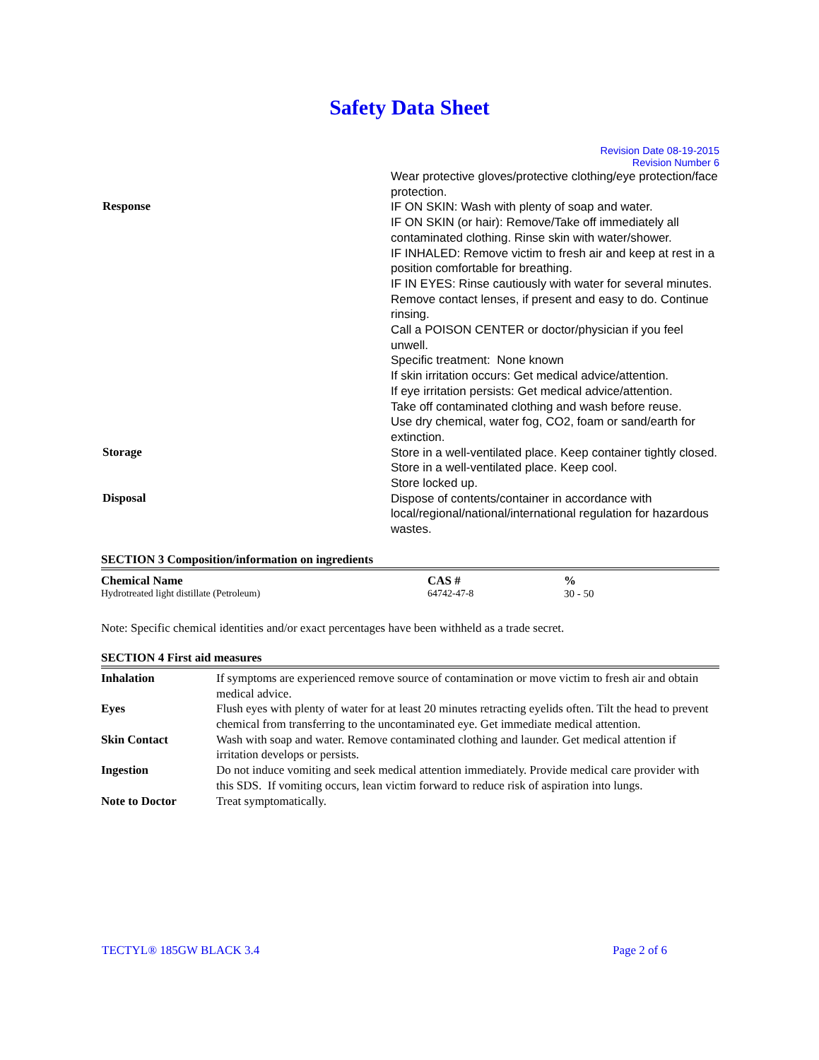Safety Data Sheet
Revision Date 08-19-2015
Revision Number 6
| | Wear protective gloves/protective clothing/eye protection/face protection. |
| Response | IF ON SKIN: Wash with plenty of soap and water. IF ON SKIN (or hair): Remove/Take off immediately all contaminated clothing. Rinse skin with water/shower. IF INHALED: Remove victim to fresh air and keep at rest in a position comfortable for breathing. IF IN EYES: Rinse cautiously with water for several minutes. Remove contact lenses, if present and easy to do. Continue rinsing. Call a POISON CENTER or doctor/physician if you feel unwell. Specific treatment: None known If skin irritation occurs: Get medical advice/attention. If eye irritation persists: Get medical advice/attention. Take off contaminated clothing and wash before reuse. Use dry chemical, water fog, CO2, foam or sand/earth for extinction. |
| Storage | Store in a well-ventilated place. Keep container tightly closed. Store in a well-ventilated place. Keep cool. Store locked up. |
| Disposal | Dispose of contents/container in accordance with local/regional/national/international regulation for hazardous wastes. |
SECTION 3 Composition/information on ingredients
| Chemical Name | CAS # | % |
| --- | --- | --- |
| Hydrotreated light distillate (Petroleum) | 64742-47-8 | 30 - 50 |
Note: Specific chemical identities and/or exact percentages have been withheld as a trade secret.
SECTION 4 First aid measures
| Inhalation | If symptoms are experienced remove source of contamination or move victim to fresh air and obtain medical advice. |
| Eyes | Flush eyes with plenty of water for at least 20 minutes retracting eyelids often. Tilt the head to prevent chemical from transferring to the uncontaminated eye. Get immediate medical attention. |
| Skin Contact | Wash with soap and water. Remove contaminated clothing and launder. Get medical attention if irritation develops or persists. |
| Ingestion | Do not induce vomiting and seek medical attention immediately. Provide medical care provider with this SDS. If vomiting occurs, lean victim forward to reduce risk of aspiration into lungs. |
| Note to Doctor | Treat symptomatically. |
TECTYL® 185GW BLACK 3.4 Page 2 of 6